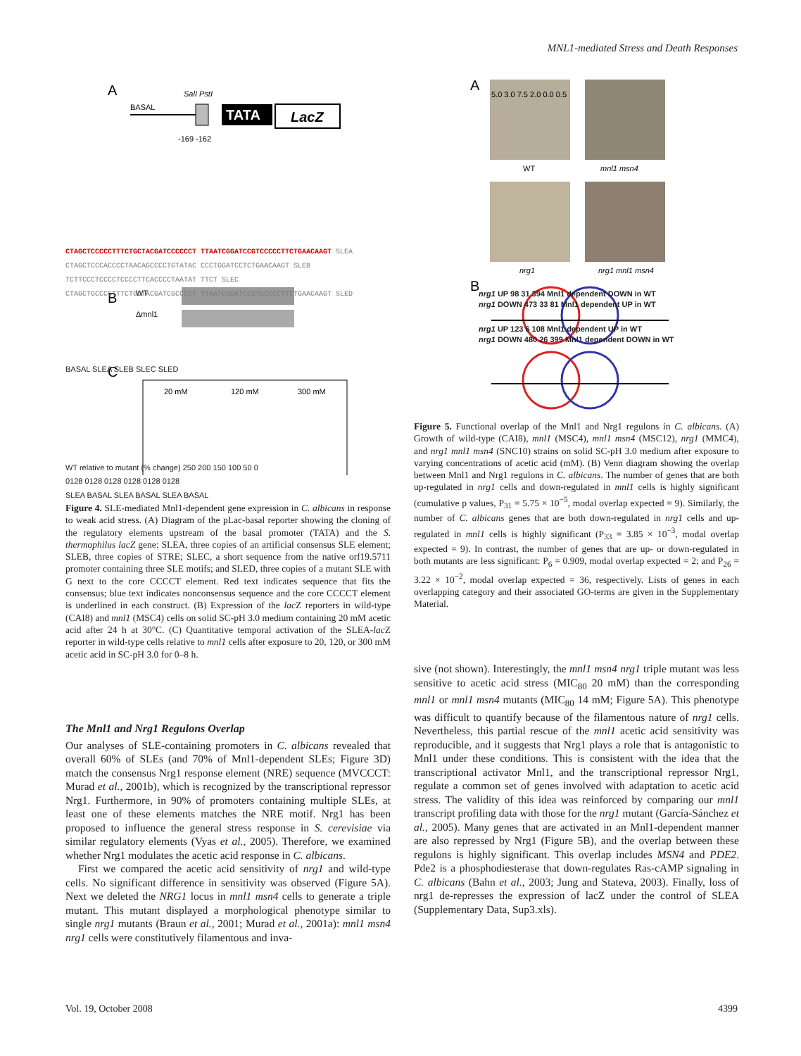MNL1-mediated Stress and Death Responses
A
BASAL
SalI PstI
TATA
LacZ
-169 -162
B
WT
Δmnl1
C
20 mM
120 mM
300 mM
CTAGCTCCCCCTTTCTGCTACGATCCCCCCT TTAATCGGATCCGTCCCCCTTCTGAACAAGT SLEA
CTAGCTCCCACCCCTAACAGCCCCTGTATAC CCCTGGATCCTCTGAACAAGT SLEB
TCTTCCCTCCCCTCCCCTTCACCCCTAATAT TTCT SLEC
CTAGCTGCCCCTTTCTGCTACGATCGCCCCT TTAATCGGATCCGTGCCCCTTCTGAACAAGT SLED
BASAL SLEA SLEB SLEC SLED
WT relative to mutant (% change) 250 200 150 100 50 0
0128 0128 0128 0128 0128 0128
SLEA BASAL SLEA BASAL SLEA BASAL
Figure 4. SLE-mediated Mnl1-dependent gene expression in C. albicans in response to weak acid stress. (A) Diagram of the pLac-basal reporter showing the cloning of the regulatory elements upstream of the basal promoter (TATA) and the S. thermophilus lacZ gene: SLEA, three copies of an artificial consensus SLE element; SLEB, three copies of STRE; SLEC, a short sequence from the native orf19.5711 promoter containing three SLE motifs; and SLED, three copies of a mutant SLE with G next to the core CCCCT element. Red text indicates sequence that fits the consensus; blue text indicates nonconsensus sequence and the core CCCCT element is underlined in each construct. (B) Expression of the lac Z reporters in wild-type (CAI8) and mnl1 (MSC4) cells on solid SC-pH 3.0 medium containing 20 mM acetic acid after 24 h at 30°C. (C) Quantitative temporal activation of the SLEA-lac Z reporter in wild-type cells relative to mnl1 cells after exposure to 20, 120, or 300 mM acetic acid in SC-pH 3.0 for 0–8 h.
The Mnl1 and Nrg1 Regulons Overlap
Our analyses of SLE-containing promoters in C. albicans revealed that overall 60% of SLEs (and 70% of Mnl1-dependent SLEs; Figure 3D) match the consensus Nrg1 response element (NRE) sequence (MVCCCT: Murad et al., 2001b), which is recognized by the transcriptional repressor Nrg1. Furthermore, in 90% of promoters containing multiple SLEs, at least one of these elements matches the NRE motif. Nrg1 has been proposed to influence the general stress response in S. cerevisiae via similar regulatory elements (Vyas et al., 2005). Therefore, we examined whether Nrg1 modulates the acetic acid response in C. albicans.
First we compared the acetic acid sensitivity of nrg1 and wild-type cells. No significant difference in sensitivity was observed (Figure 5A). Next we deleted the NRG1 locus in mnl1 msn4 cells to generate a triple mutant. This mutant displayed a morphological phenotype similar to single nrg1 mutants (Braun et al., 2001; Murad et al., 2001a): mnl1 msn4 nrg1 cells were constitutively filamentous and inva-
A
5.0 3.0 7.5 2.0 0.0 0.5
WT
mnl1 msn4
nrg1
nrg1 mnl1 msn4
B
nrg1 UP 98 31 394 Mnl1 dependent DOWN in WT
nrg1 DOWN 473 33 81 Mnl1 dependent UP in WT
nrg1 UP 123 6 108 Mnl1 dependent UP in WT
nrg1 DOWN 480 26 399 Mnl1 dependent DOWN in WT
Figure 5. Functional overlap of the Mnl1 and Nrg1 regulons in C. albicans. (A) Growth of wild-type (CAI8), mnl1 (MSC4), mnl1 msn4 (MSC12), nrg1 (MMC4), and nrg1 mnl1 msn4 (SNC10) strains on solid SC-pH 3.0 medium after exposure to varying concentrations of acetic acid (mM). (B) Venn diagram showing the overlap between Mnl1 and Nrg1 regulons in C. albicans. The number of genes that are both up-regulated in nrg1 cells and down-regulated in mnl1 cells is highly significant (cumulative p values, P<sub>31</sub> = 5.75 × 10<sup>−5</sup>, modal overlap expected = 9). Similarly, the number of C. albicans genes that are both down-regulated in nrg1 cells and up-regulated in mnl1 cells is highly significant (P<sub>33</sub> = 3.85 × 10<sup>−3</sup>, modal overlap expected = 9). In contrast, the number of genes that are up- or down-regulated in both mutants are less significant: P<sub>6</sub> = 0.909, modal overlap expected = 2; and P<sub>26</sub> = 3.22 × 10<sup>−2</sup>, modal overlap expected = 36, respectively. Lists of genes in each overlapping category and their associated GO-terms are given in the Supplementary Material.
sive (not shown). Interestingly, the mnl1 msn4 nrg1 triple mutant was less sensitive to acetic acid stress (MIC<sub>80</sub> 20 mM) than the corresponding mnl1 or mnl1 msn4 mutants (MIC<sub>80</sub> 14 mM; Figure 5A). This phenotype was difficult to quantify because of the filamentous nature of nrg1 cells. Nevertheless, this partial rescue of the mnl1 acetic acid sensitivity was reproducible, and it suggests that Nrg1 plays a role that is antagonistic to Mnl1 under these conditions. This is consistent with the idea that the transcriptional activator Mnl1, and the transcriptional repressor Nrg1, regulate a common set of genes involved with adaptation to acetic acid stress. The validity of this idea was reinforced by comparing our mnl1 transcript profiling data with those for the nrg1 mutant (García-Sánchez et al., 2005). Many genes that are activated in an Mnl1-dependent manner are also repressed by Nrg1 (Figure 5B), and the overlap between these regulons is highly significant. This overlap includes MSN4 and PDE2. Pde2 is a phosphodiesterase that down-regulates Ras-cAMP signaling in C. albicans (Bahn et al., 2003; Jung and Stateva, 2003). Finally, loss of nrg1 de-represses the expression of lacZ under the control of SLEA (Supplementary Data, Sup3.xls).
Vol. 19, October 2008 4399